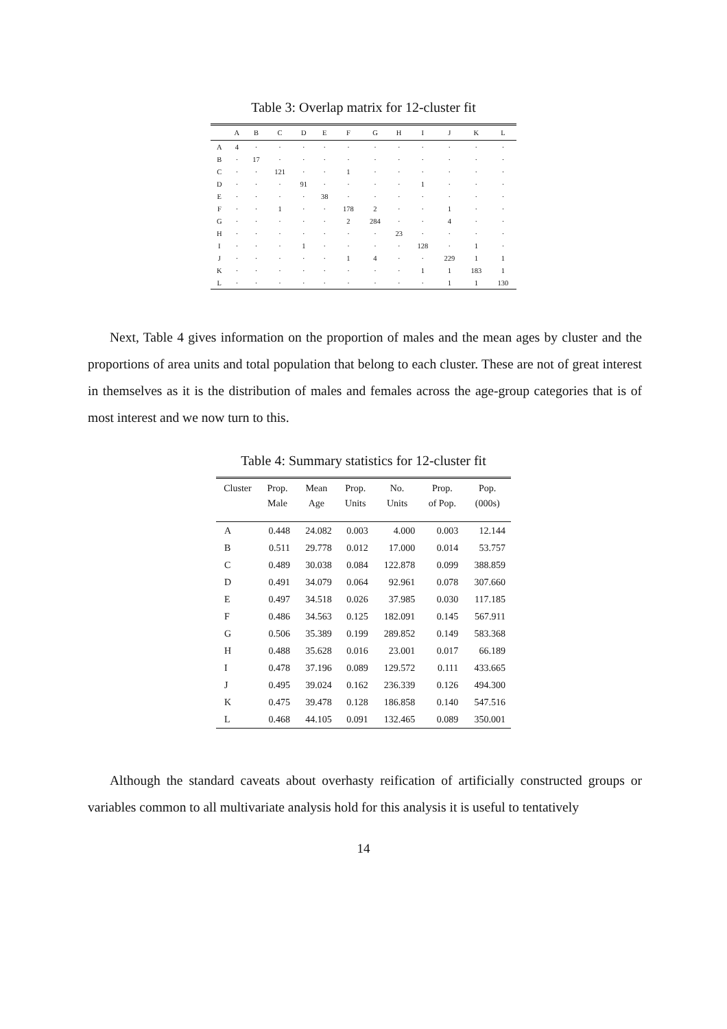Table 3: Overlap matrix for 12-cluster fit
| | A | B | C | D | E | F | G | H | I | J | K | L |
| --- | --- | --- | --- | --- | --- | --- | --- | --- | --- | --- | --- | --- |
| A | 4 | · | · | · | · | · | · | · | · | · | · | · |
| B | · | 17 | · | · | · | · | · | · | · | · | · | · |
| C | · | · | 121 | · | · | 1 | · | · | · | · | · | · |
| D | · | · | · | 91 | · | · | · | · | 1 | · | · | · |
| E | · | · | · | · | 38 | · | · | · | · | · | · | · |
| F | · | · | 1 | · | · | 178 | 2 | · | · | 1 | · | · |
| G | · | · | · | · | · | 2 | 284 | · | · | 4 | · | · |
| H | · | · | · | · | · | · | · | 23 | · | · | · | · |
| I | · | · | · | 1 | · | · | · | · | 128 | · | 1 | · |
| J | · | · | · | · | · | 1 | 4 | · | · | 229 | 1 | 1 |
| K | · | · | · | · | · | · | · | · | 1 | 1 | 183 | 1 |
| L | · | · | · | · | · | · | · | · | · | 1 | 1 | 130 |
Next, Table 4 gives information on the proportion of males and the mean ages by cluster and the proportions of area units and total population that belong to each cluster. These are not of great interest in themselves as it is the distribution of males and females across the age-group categories that is of most interest and we now turn to this.
Table 4: Summary statistics for 12-cluster fit
| Cluster | Prop. | Mean | Prop. | No. | Prop. | Pop. |
| --- | --- | --- | --- | --- | --- | --- |
| | Male | Age | Units | Units | of Pop. | (000s) |
| A | 0.448 | 24.082 | 0.003 | 4.000 | 0.003 | 12.144 |
| B | 0.511 | 29.778 | 0.012 | 17.000 | 0.014 | 53.757 |
| C | 0.489 | 30.038 | 0.084 | 122.878 | 0.099 | 388.859 |
| D | 0.491 | 34.079 | 0.064 | 92.961 | 0.078 | 307.660 |
| E | 0.497 | 34.518 | 0.026 | 37.985 | 0.030 | 117.185 |
| F | 0.486 | 34.563 | 0.125 | 182.091 | 0.145 | 567.911 |
| G | 0.506 | 35.389 | 0.199 | 289.852 | 0.149 | 583.368 |
| H | 0.488 | 35.628 | 0.016 | 23.001 | 0.017 | 66.189 |
| I | 0.478 | 37.196 | 0.089 | 129.572 | 0.111 | 433.665 |
| J | 0.495 | 39.024 | 0.162 | 236.339 | 0.126 | 494.300 |
| K | 0.475 | 39.478 | 0.128 | 186.858 | 0.140 | 547.516 |
| L | 0.468 | 44.105 | 0.091 | 132.465 | 0.089 | 350.001 |
Although the standard caveats about overhasty reification of artificially constructed groups or variables common to all multivariate analysis hold for this analysis it is useful to tentatively
14